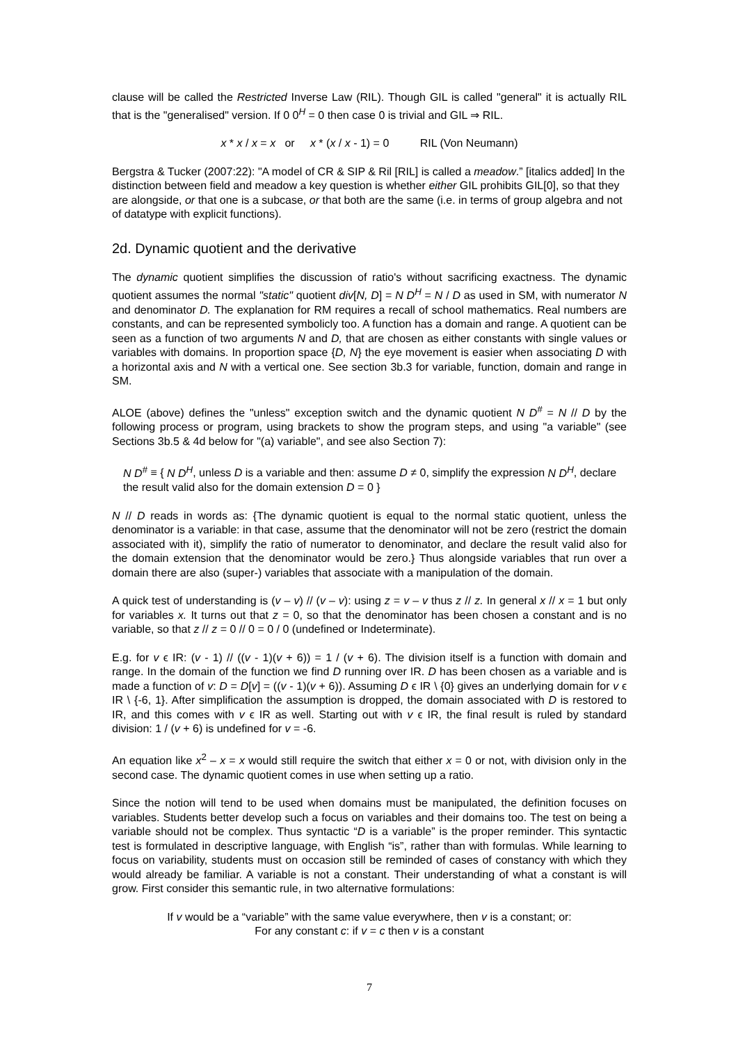clause will be called the Restricted Inverse Law (RIL). Though GIL is called "general" it is actually RIL that is the "generalised" version. If 0 0<sup>H</sup> = 0 then case 0 is trivial and GIL ⇒ RIL.
x * x / x = x or x * (x / x - 1) = 0 RIL (Von Neumann)
Bergstra & Tucker (2007:22): "A model of CR & SIP & Ril [RIL] is called a meadow.” [italics added] In the distinction between field and meadow a key question is whether either GIL prohibits GIL[0], so that they are alongside, or that one is a subcase, or that both are the same (i.e. in terms of group algebra and not of datatype with explicit functions).
2d. Dynamic quotient and the derivative
The dynamic quotient simplifies the discussion of ratio's without sacrificing exactness. The dynamic quotient assumes the normal "static" quotient div[N, D] = N D<sup>H</sup> = N / D as used in SM, with numerator N and denominator D. The explanation for RM requires a recall of school mathematics. Real numbers are constants, and can be represented symbolicly too. A function has a domain and range. A quotient can be seen as a function of two arguments N and D, that are chosen as either constants with single values or variables with domains. In proportion space {D, N} the eye movement is easier when associating D with a horizontal axis and N with a vertical one. See section 3b.3 for variable, function, domain and range in SM.
ALOE (above) defines the "unless" exception switch and the dynamic quotient N D<sup>#</sup> = N // D by the following process or program, using brackets to show the program steps, and using "a variable" (see Sections 3b.5 & 4d below for "(a) variable", and see also Section 7):
N D<sup>#</sup> ≡ { N D<sup>H</sup>, unless D is a variable and then: assume D ≠ 0, simplify the expression N D<sup>H</sup>, declare the result valid also for the domain extension D = 0 }
N // D reads in words as: {The dynamic quotient is equal to the normal static quotient, unless the denominator is a variable: in that case, assume that the denominator will not be zero (restrict the domain associated with it), simplify the ratio of numerator to denominator, and declare the result valid also for the domain extension that the denominator would be zero.} Thus alongside variables that run over a domain there are also (super-) variables that associate with a manipulation of the domain.
A quick test of understanding is (v – v) // (v – v): using z = v – v thus z // z. In general x // x = 1 but only for variables x. It turns out that z = 0, so that the denominator has been chosen a constant and is no variable, so that z // z = 0 // 0 = 0 / 0 (undefined or Indeterminate).
E.g. for v ϵ IR: (v - 1) // ((v - 1)(v + 6)) = 1 / (v + 6). The division itself is a function with domain and range. In the domain of the function we find D running over IR. D has been chosen as a variable and is made a function of v: D = D[v] = ((v - 1)(v + 6)). Assuming D ϵ IR \ {0} gives an underlying domain for v ϵ IR \ {-6, 1}. After simplification the assumption is dropped, the domain associated with D is restored to IR, and this comes with v ϵ IR as well. Starting out with v ϵ IR, the final result is ruled by standard division: 1 / (v + 6) is undefined for v = -6.
An equation like x<sup>2</sup> – x = x would still require the switch that either x = 0 or not, with division only in the second case. The dynamic quotient comes in use when setting up a ratio.
Since the notion will tend to be used when domains must be manipulated, the definition focuses on variables. Students better develop such a focus on variables and their domains too. The test on being a variable should not be complex. Thus syntactic “D is a variable” is the proper reminder. This syntactic test is formulated in descriptive language, with English “is”, rather than with formulas. While learning to focus on variability, students must on occasion still be reminded of cases of constancy with which they would already be familiar. A variable is not a constant. Their understanding of what a constant is will grow. First consider this semantic rule, in two alternative formulations:
If v would be a “variable” with the same value everywhere, then v is a constant; or:
For any constant c: if v = c then v is a constant
7